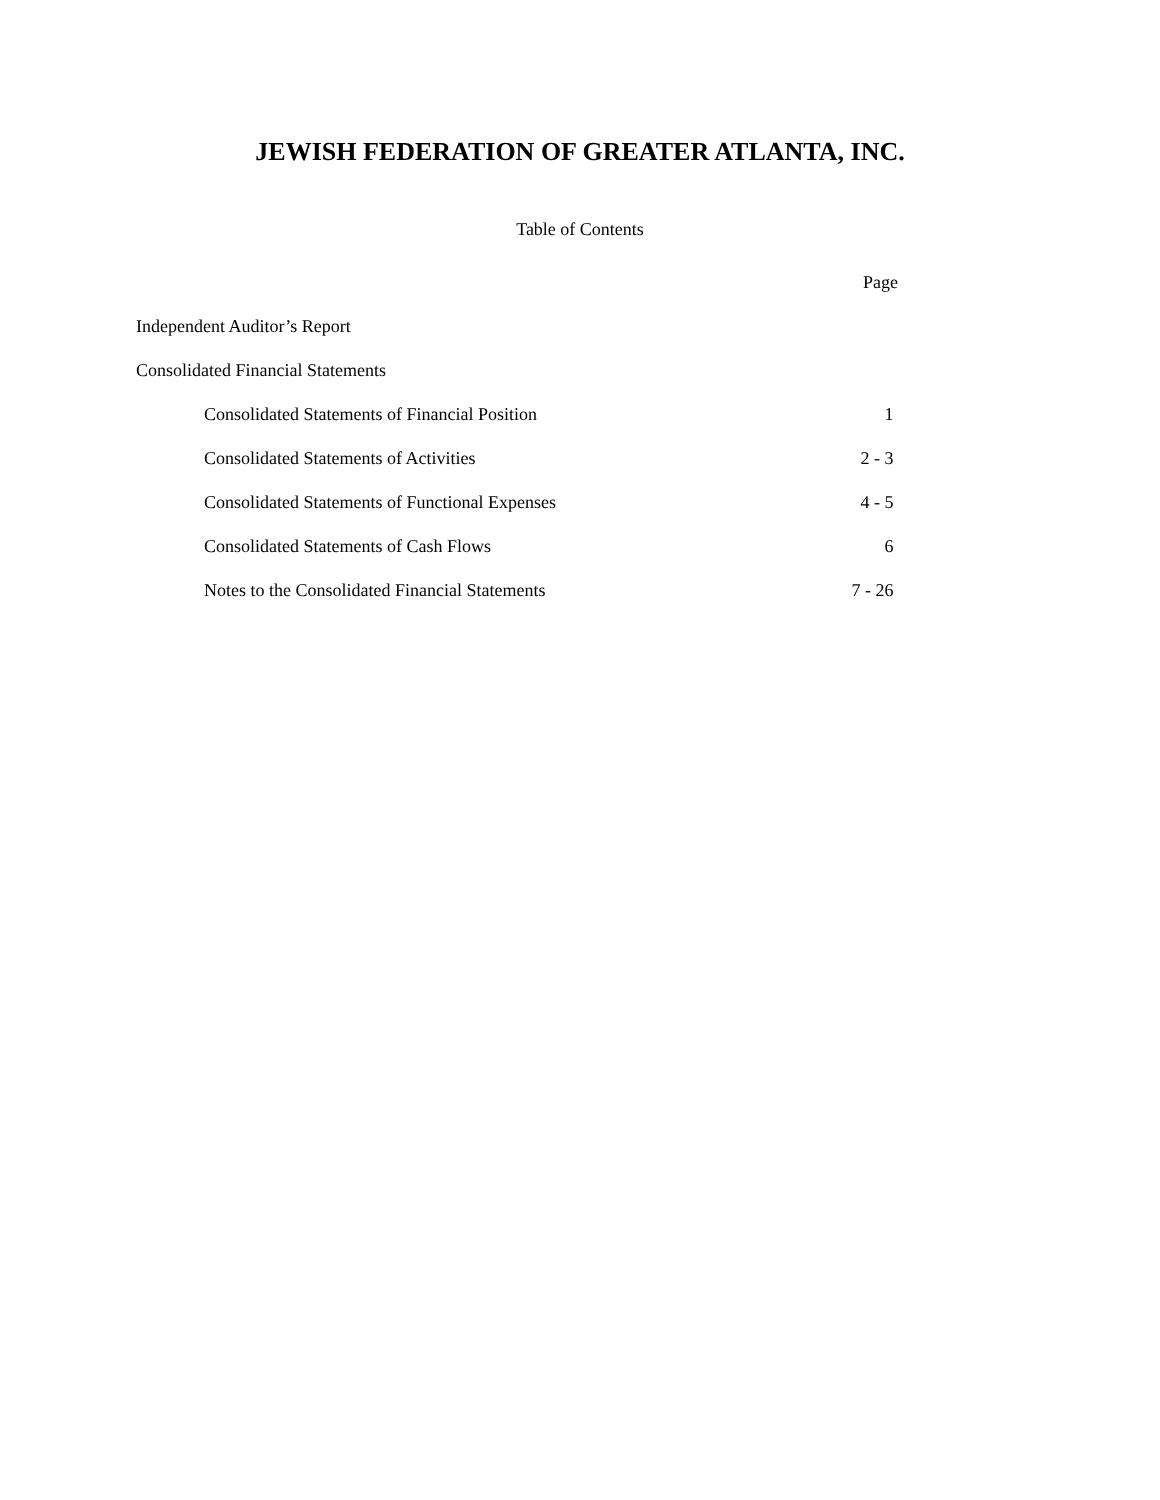JEWISH FEDERATION OF GREATER ATLANTA, INC.
Table of Contents
| | Page |
| Independent Auditor’s Report | |
| Consolidated Financial Statements | |
| Consolidated Statements of Financial Position | 1 |
| Consolidated Statements of Activities | 2 - 3 |
| Consolidated Statements of Functional Expenses | 4 - 5 |
| Consolidated Statements of Cash Flows | 6 |
| Notes to the Consolidated Financial Statements | 7 - 26 |